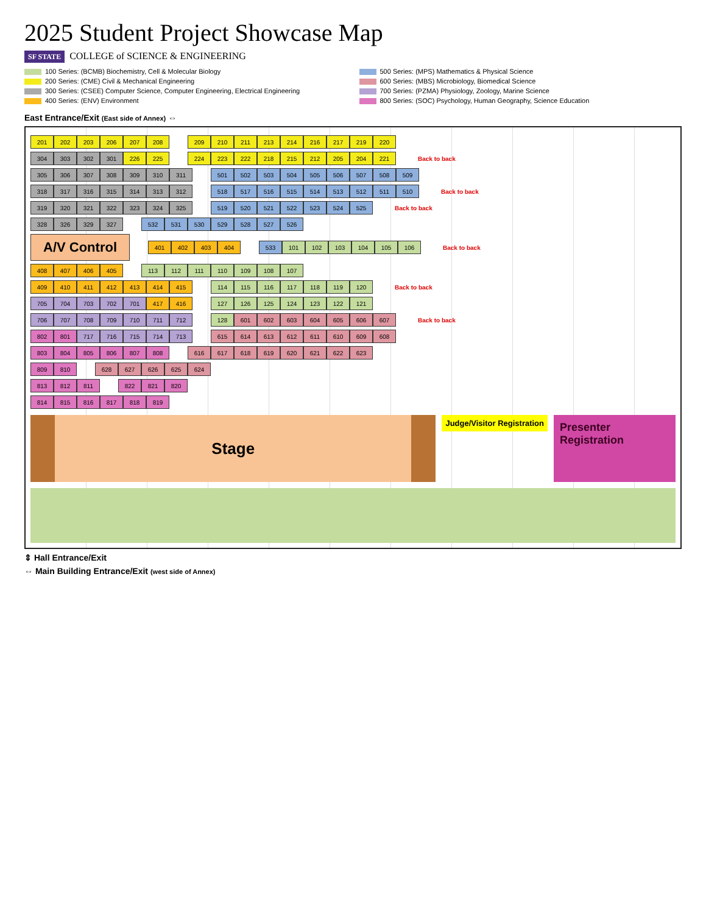2025 Student Project Showcase Map
SF STATE COLLEGE of SCIENCE & ENGINEERING
100 Series: (BCMB) Biochemistry, Cell & Molecular Biology
500 Series: (MPS) Mathematics & Physical Science
200 Series: (CME) Civil & Mechanical Engineering
600 Series: (MBS) Microbiology, Biomedical Science
300 Series: (CSEE) Computer Science, Computer Engineering, Electrical Engineering
700 Series: (PZMA) Physiology, Zoology, Marine Science
400 Series: (ENV) Environment
800 Series: (SOC) Psychology, Human Geography, Science Education
East Entrance/Exit (East side of Annex) ⇔
201 202 203 206 207 208
209 210 211 213 214 216 217 219 220
304 303 302 301 226 225
224 223 222 218 215 212 205 204 221
Back to back
305 306 307 308 309 310 311
501 502 503 504 505 506 507 508 509
318 317 316 315 314 313 312
518 517 516 515 514 513 512 511 510
Back to back
319 320 321 322 323 324 325
519 520 521 522 523 524 525
Back to back
328 326 329 327
532 531 530 529 528 527 526
A/V Control
401 402 403 404
533 101 102 103 104 105 106
Back to back
408 407 406 405
113 112 111 110 109 108 107
409 410 411 412 413 414 415
114 115 116 117 118 119 120
Back to back
705 704 703 702 701 417 416
127 126 125 124 123 122 121
706 707 708 709 710 711 712
128 601 602 603 604 605 606 607
Back to back
802 801 717 716 715 714 713
615 614 613 612 611 610 609 608
803 804 805 806 807 808
616 617 618 619 620 621 622 623
809 810
628 627 626 625 624
813 812 811
822 821 820
814 815 816 817 818 819
Stage
Judge/Visitor Registration
Presenter Registration
⇕ Hall Entrance/Exit
⇔ Main Building Entrance/Exit (west side of Annex)